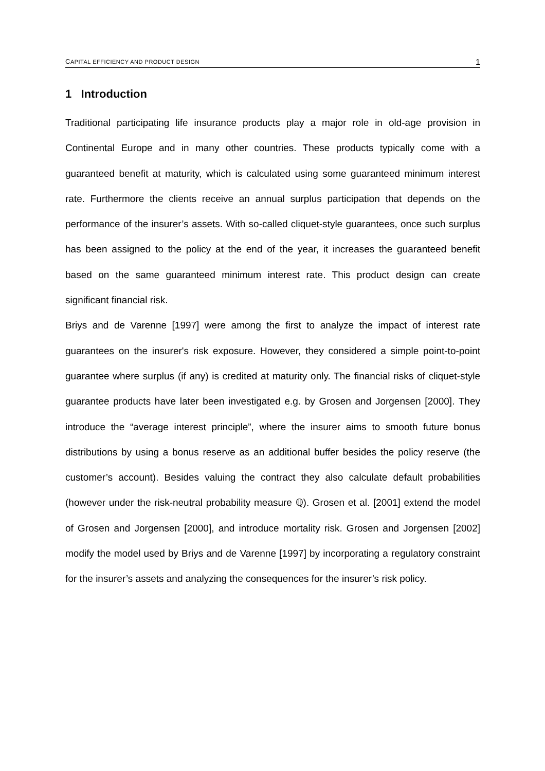CAPITAL EFFICIENCY AND PRODUCT DESIGN 1
1 Introduction
Traditional participating life insurance products play a major role in old-age provision in Continental Europe and in many other countries. These products typically come with a guaranteed benefit at maturity, which is calculated using some guaranteed minimum interest rate. Furthermore the clients receive an annual surplus participation that depends on the performance of the insurer’s assets. With so-called cliquet-style guarantees, once such surplus has been assigned to the policy at the end of the year, it increases the guaranteed benefit based on the same guaranteed minimum interest rate. This product design can create significant financial risk.
Briys and de Varenne [1997] were among the first to analyze the impact of interest rate guarantees on the insurer's risk exposure. However, they considered a simple point-to-point guarantee where surplus (if any) is credited at maturity only. The financial risks of cliquet-style guarantee products have later been investigated e.g. by Grosen and Jorgensen [2000]. They introduce the “average interest principle”, where the insurer aims to smooth future bonus distributions by using a bonus reserve as an additional buffer besides the policy reserve (the customer’s account). Besides valuing the contract they also calculate default probabilities (however under the risk-neutral probability measure ℚ). Grosen et al. [2001] extend the model of Grosen and Jorgensen [2000], and introduce mortality risk. Grosen and Jorgensen [2002] modify the model used by Briys and de Varenne [1997] by incorporating a regulatory constraint for the insurer’s assets and analyzing the consequences for the insurer’s risk policy.